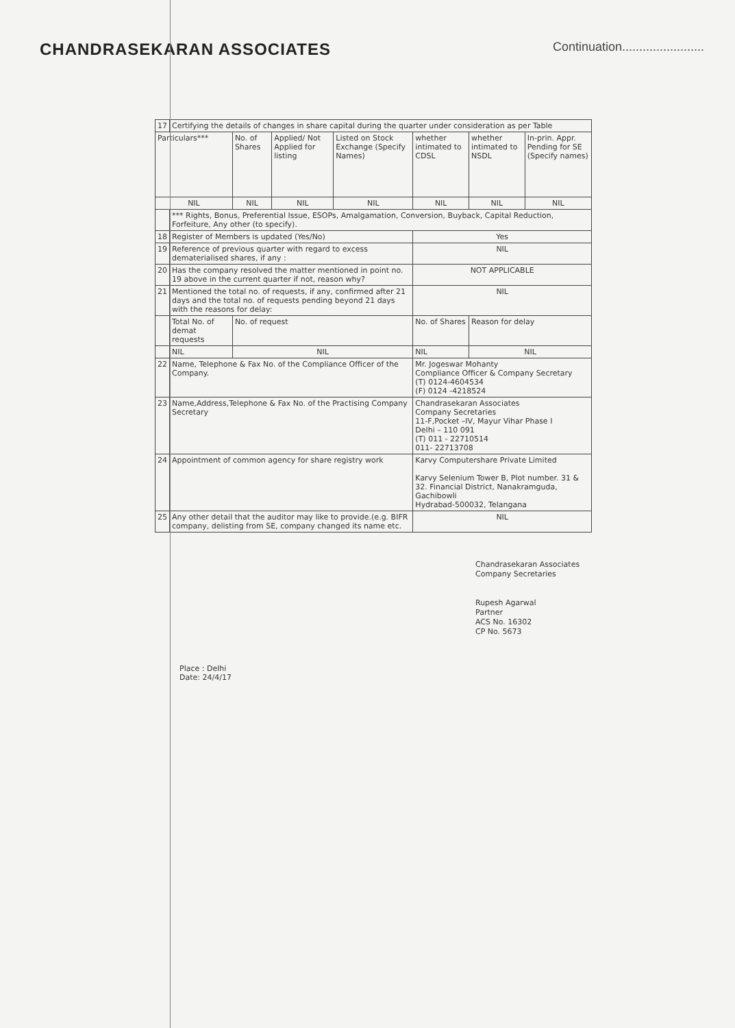CHANDRASEKARAN ASSOCIATES
Continuation........................
| 17 | Certifying the details of changes in share capital during the quarter under consideration as per Table | | | | | | |
| Particulars*** | | No. of Shares | Applied/ Not Applied for listing | Listed on Stock Exchange (Specify Names) | whether intimated to CDSL | whether intimated to NSDL | In-prin. Appr. Pending for SE (Specify names) |
| NIL | | NIL | NIL | NIL | NIL | NIL | NIL |
| | *** Rights, Bonus, Preferential Issue, ESOPs, Amalgamation, Conversion, Buyback, Capital Reduction, Forfeiture, Any other (to specify). | | | | | | |
| 18 | Register of Members is updated (Yes/No) | | | | Yes | | |
| 19 | Reference of previous quarter with regard to excess dematerialised shares, if any : | | | | NIL | | |
| 20 | Has the company resolved the matter mentioned in point no. 19 above in the current quarter if not, reason why? | | | | NOT APPLICABLE | | |
| 21 | Mentioned the total no. of requests, if any, confirmed after 21 days and the total no. of requests pending beyond 21 days with the reasons for delay: | | | | NIL | | |
| | Total No. of demat requests | No. of request | | | No. of Shares | Reason for delay | |
| | NIL | NIL | | | NIL | NIL | |
| 22 | Name, Telephone & Fax No. of the Compliance Officer of the Company. | | | | Mr. Jogeswar Mohanty Compliance Officer & Company Secretary (T) 0124-4604534 (F) 0124 -4218524 | | |
| 23 | Name,Address,Telephone & Fax No. of the Practising Company Secretary | | | | Chandrasekaran Associates Company Secretaries 11-F,Pocket –IV, Mayur Vihar Phase I Delhi – 110 091 (T) 011 - 22710514 011- 22713708 | | |
| 24 | Appointment of common agency for share registry work | | | | Karvy Computershare Private Limited Karvy Selenium Tower B, Plot number. 31 & 32. Financial District, Nanakramguda, Gachibowli Hydrabad-500032, Telangana | | |
| 25 | Any other detail that the auditor may like to provide.(e.g. BIFR company, delisting from SE, company changed its name etc. | | | | NIL | | |
Chandrasekaran Associates
Company Secretaries
Rupesh Agarwal
Partner
ACS No. 16302
CP No. 5673
Place : Delhi
Date: 24/4/17